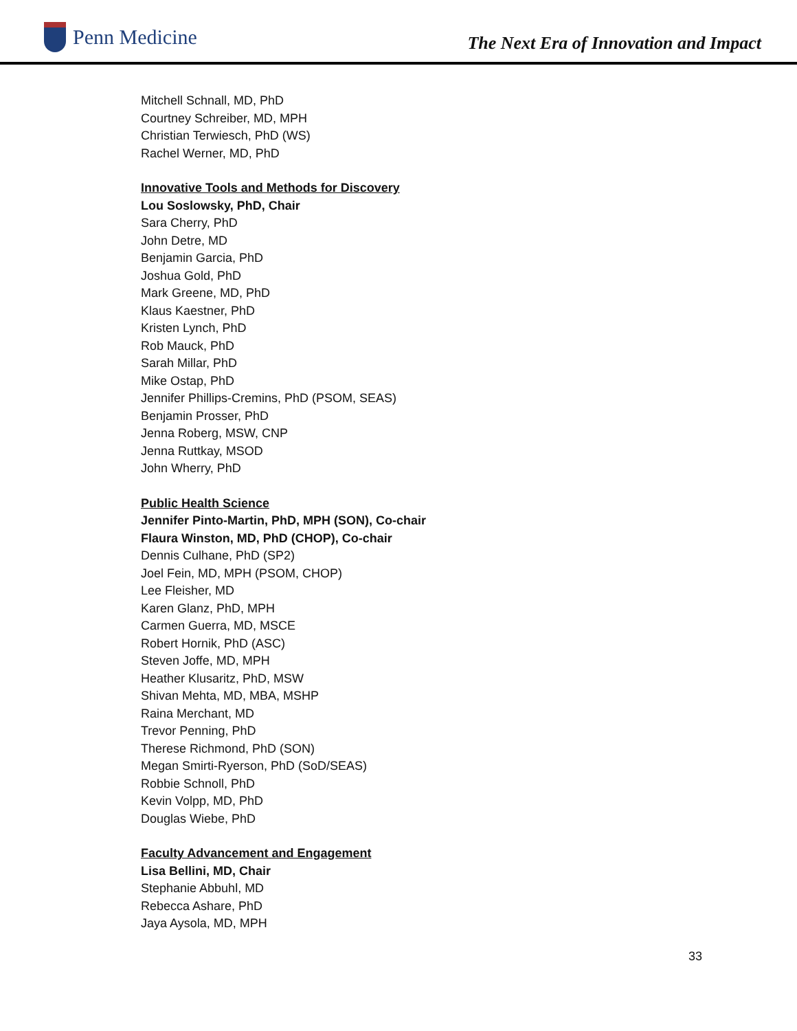Penn Medicine
The Next Era of Innovation and Impact
Mitchell Schnall, MD, PhD
Courtney Schreiber, MD, MPH
Christian Terwiesch, PhD (WS)
Rachel Werner, MD, PhD
Innovative Tools and Methods for Discovery
Lou Soslowsky, PhD, Chair
Sara Cherry, PhD
John Detre, MD
Benjamin Garcia, PhD
Joshua Gold, PhD
Mark Greene, MD, PhD
Klaus Kaestner, PhD
Kristen Lynch, PhD
Rob Mauck, PhD
Sarah Millar, PhD
Mike Ostap, PhD
Jennifer Phillips-Cremins, PhD (PSOM, SEAS)
Benjamin Prosser, PhD
Jenna Roberg, MSW, CNP
Jenna Ruttkay, MSOD
John Wherry, PhD
Public Health Science
Jennifer Pinto-Martin, PhD, MPH (SON), Co-chair
Flaura Winston, MD, PhD (CHOP), Co-chair
Dennis Culhane, PhD (SP2)
Joel Fein, MD, MPH (PSOM, CHOP)
Lee Fleisher, MD
Karen Glanz, PhD, MPH
Carmen Guerra, MD, MSCE
Robert Hornik, PhD (ASC)
Steven Joffe, MD, MPH
Heather Klusaritz, PhD, MSW
Shivan Mehta, MD, MBA, MSHP
Raina Merchant, MD
Trevor Penning, PhD
Therese Richmond, PhD (SON)
Megan Smirti-Ryerson, PhD (SoD/SEAS)
Robbie Schnoll, PhD
Kevin Volpp, MD, PhD
Douglas Wiebe, PhD
Faculty Advancement and Engagement
Lisa Bellini, MD, Chair
Stephanie Abbuhl, MD
Rebecca Ashare, PhD
Jaya Aysola, MD, MPH
33